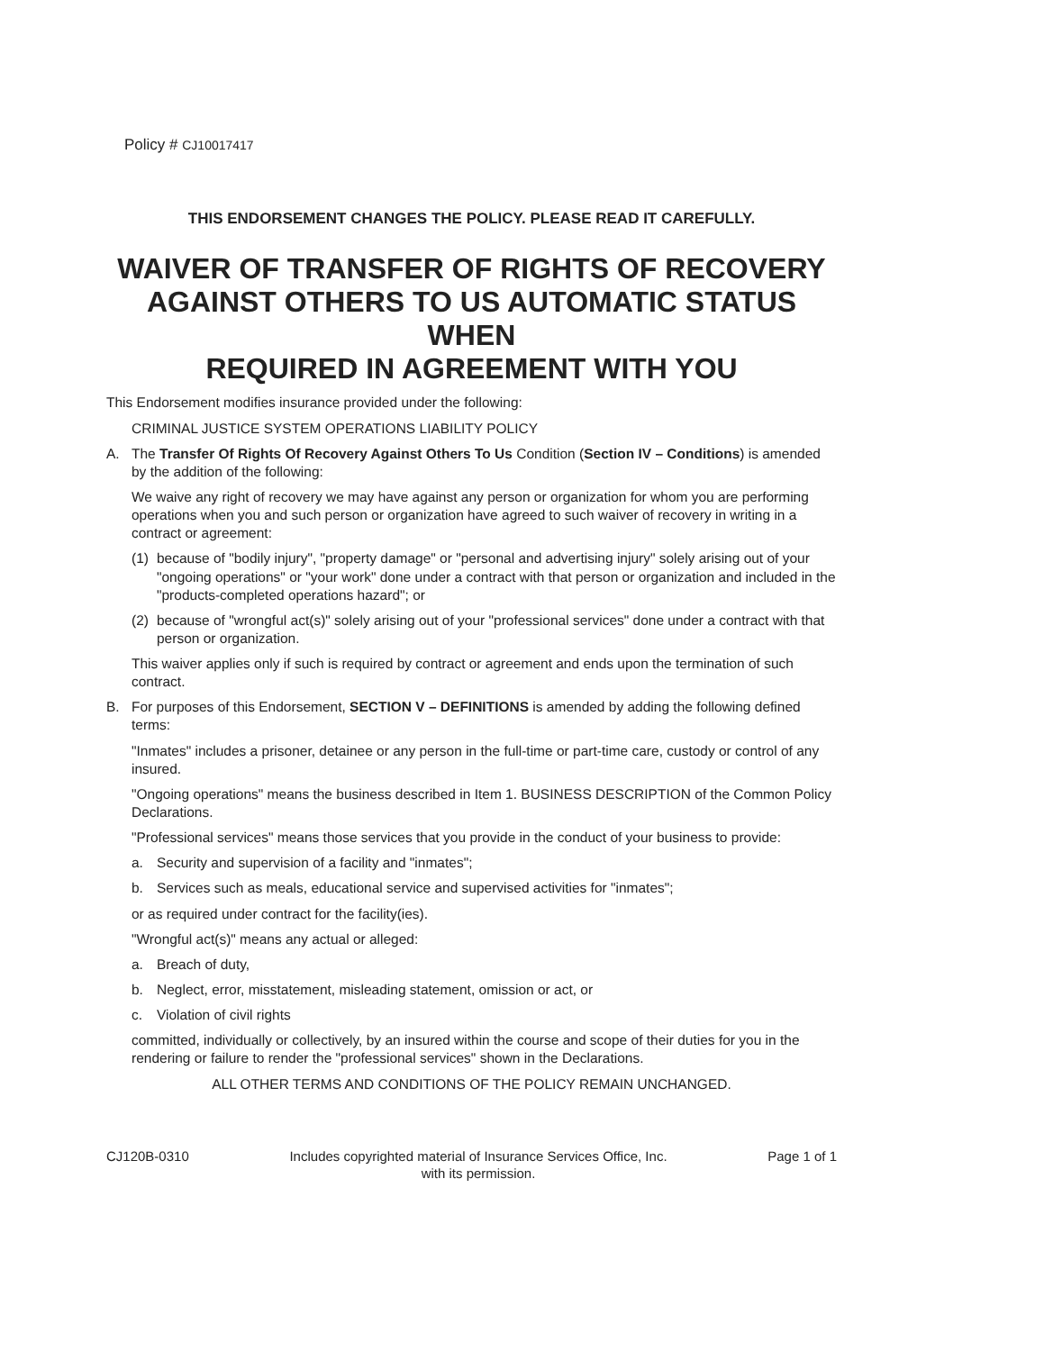Policy # CJ10017417
THIS ENDORSEMENT CHANGES THE POLICY. PLEASE READ IT CAREFULLY.
WAIVER OF TRANSFER OF RIGHTS OF RECOVERY AGAINST OTHERS TO US AUTOMATIC STATUS WHEN
REQUIRED IN AGREEMENT WITH YOU
This Endorsement modifies insurance provided under the following:
CRIMINAL JUSTICE SYSTEM OPERATIONS LIABILITY POLICY
A. The Transfer Of Rights Of Recovery Against Others To Us Condition (Section IV – Conditions) is amended by the addition of the following:
We waive any right of recovery we may have against any person or organization for whom you are performing operations when you and such person or organization have agreed to such waiver of recovery in writing in a contract or agreement:
(1) because of "bodily injury", "property damage" or "personal and advertising injury" solely arising out of your "ongoing operations" or "your work" done under a contract with that person or organization and included in the "products-completed operations hazard"; or
(2) because of "wrongful act(s)" solely arising out of your "professional services" done under a contract with that person or organization.
This waiver applies only if such is required by contract or agreement and ends upon the termination of such contract.
B. For purposes of this Endorsement, SECTION V – DEFINITIONS is amended by adding the following defined terms:
"Inmates" includes a prisoner, detainee or any person in the full-time or part-time care, custody or control of any insured.
"Ongoing operations" means the business described in Item 1. BUSINESS DESCRIPTION of the Common Policy Declarations.
"Professional services" means those services that you provide in the conduct of your business to provide:
a. Security and supervision of a facility and "inmates";
b. Services such as meals, educational service and supervised activities for "inmates";
or as required under contract for the facility(ies).
"Wrongful act(s)" means any actual or alleged:
a. Breach of duty,
b. Neglect, error, misstatement, misleading statement, omission or act, or
c. Violation of civil rights
committed, individually or collectively, by an insured within the course and scope of their duties for you in the rendering or failure to render the "professional services" shown in the Declarations.
ALL OTHER TERMS AND CONDITIONS OF THE POLICY REMAIN UNCHANGED.
CJ120B-0310 Includes copyrighted material of Insurance Services Office, Inc.
with its permission. Page 1 of 1